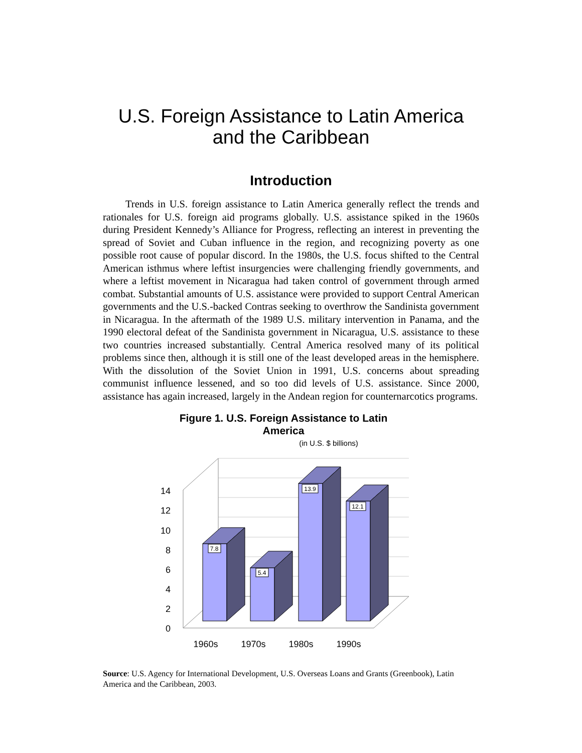U.S. Foreign Assistance to Latin America
and the Caribbean
Introduction
Trends in U.S. foreign assistance to Latin America generally reflect the trends and rationales for U.S. foreign aid programs globally. U.S. assistance spiked in the 1960s during President Kennedy’s Alliance for Progress, reflecting an interest in preventing the spread of Soviet and Cuban influence in the region, and recognizing poverty as one possible root cause of popular discord. In the 1980s, the U.S. focus shifted to the Central American isthmus where leftist insurgencies were challenging friendly governments, and where a leftist movement in Nicaragua had taken control of government through armed combat. Substantial amounts of U.S. assistance were provided to support Central American governments and the U.S.-backed Contras seeking to overthrow the Sandinista government in Nicaragua. In the aftermath of the 1989 U.S. military intervention in Panama, and the 1990 electoral defeat of the Sandinista government in Nicaragua, U.S. assistance to these two countries increased substantially. Central America resolved many of its political problems since then, although it is still one of the least developed areas in the hemisphere. With the dissolution of the Soviet Union in 1991, U.S. concerns about spreading communist influence lessened, and so too did levels of U.S. assistance. Since 2000, assistance has again increased, largely in the Andean region for counternarcotics programs.
Figure 1. U.S. Foreign Assistance to Latin America
(in U.S. $ billions)
0
2
4
6
8
10
12
14
7.8
5.4
13.9
12.1
1960s
1970s
1980s
1990s
Source: U.S. Agency for International Development, U.S. Overseas Loans and Grants (Greenbook), Latin America and the Caribbean, 2003.